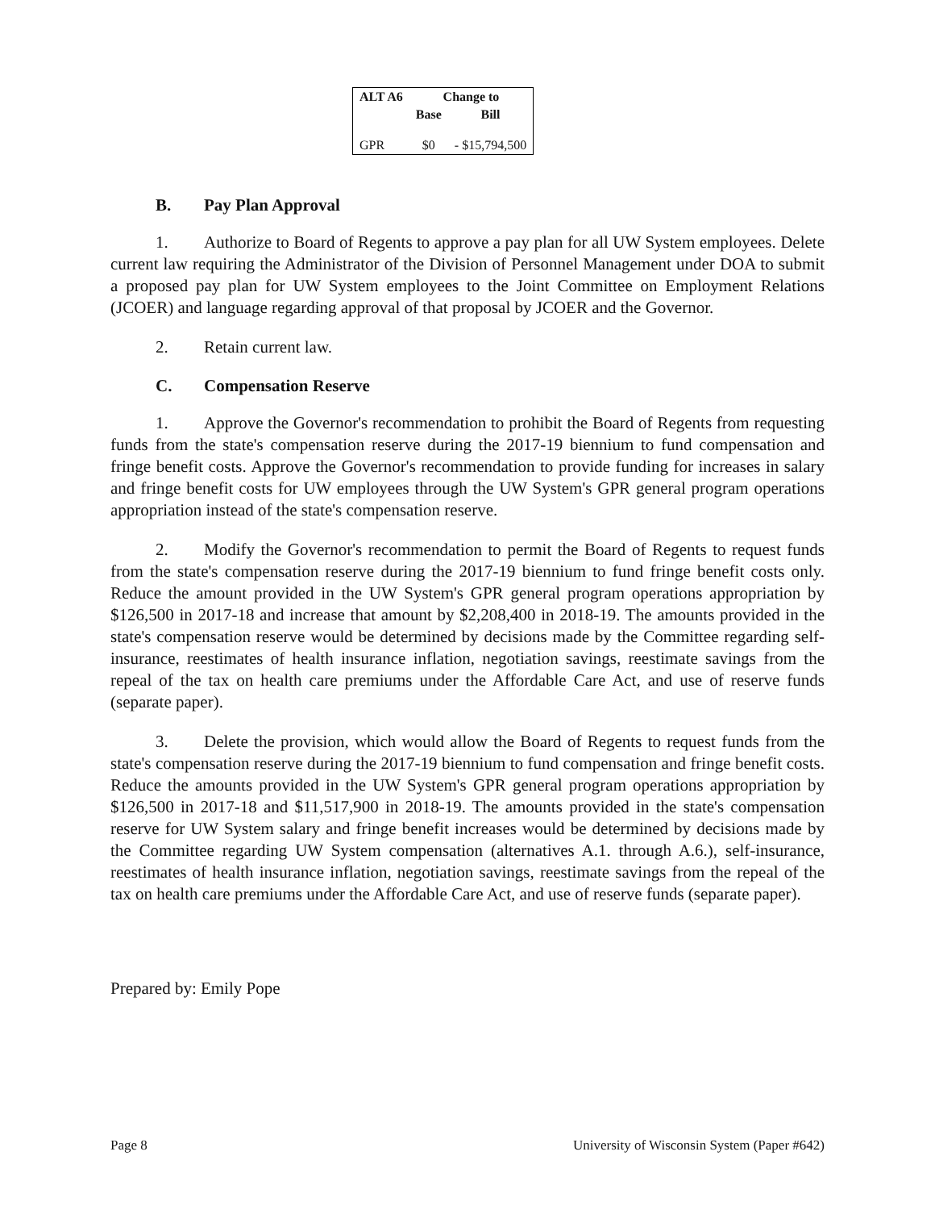| ALT A6 | Change to | |
| --- | --- | --- |
| | Base | Bill |
| GPR | $0 | - $15,794,500 |
B. Pay Plan Approval
1. Authorize to Board of Regents to approve a pay plan for all UW System employees. Delete current law requiring the Administrator of the Division of Personnel Management under DOA to submit a proposed pay plan for UW System employees to the Joint Committee on Employment Relations (JCOER) and language regarding approval of that proposal by JCOER and the Governor.
2. Retain current law.
C. Compensation Reserve
1. Approve the Governor's recommendation to prohibit the Board of Regents from requesting funds from the state's compensation reserve during the 2017-19 biennium to fund compensation and fringe benefit costs. Approve the Governor's recommendation to provide funding for increases in salary and fringe benefit costs for UW employees through the UW System's GPR general program operations appropriation instead of the state's compensation reserve.
2. Modify the Governor's recommendation to permit the Board of Regents to request funds from the state's compensation reserve during the 2017-19 biennium to fund fringe benefit costs only. Reduce the amount provided in the UW System's GPR general program operations appropriation by $126,500 in 2017-18 and increase that amount by $2,208,400 in 2018-19. The amounts provided in the state's compensation reserve would be determined by decisions made by the Committee regarding self-insurance, reestimates of health insurance inflation, negotiation savings, reestimate savings from the repeal of the tax on health care premiums under the Affordable Care Act, and use of reserve funds (separate paper).
3. Delete the provision, which would allow the Board of Regents to request funds from the state's compensation reserve during the 2017-19 biennium to fund compensation and fringe benefit costs. Reduce the amounts provided in the UW System's GPR general program operations appropriation by $126,500 in 2017-18 and $11,517,900 in 2018-19. The amounts provided in the state's compensation reserve for UW System salary and fringe benefit increases would be determined by decisions made by the Committee regarding UW System compensation (alternatives A.1. through A.6.), self-insurance, reestimates of health insurance inflation, negotiation savings, reestimate savings from the repeal of the tax on health care premiums under the Affordable Care Act, and use of reserve funds (separate paper).
Prepared by: Emily Pope
Page 8 University of Wisconsin System (Paper #642)